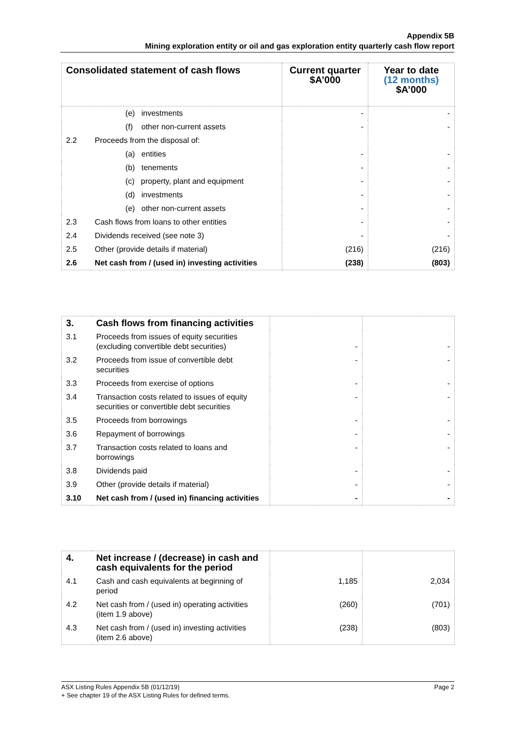Appendix 5B
Mining exploration entity or oil and gas exploration entity quarterly cash flow report
| Consolidated statement of cash flows | | Current quarter $A’000 | Year to date (12 months) $A’000 |
| --- | --- | --- | --- |
| | (e) investments | - | - |
| | (f) other non-current assets | - | - |
| 2.2 | Proceeds from the disposal of: | | |
| | (a) entities | - | - |
| | (b) tenements | - | - |
| | (c) property, plant and equipment | - | - |
| | (d) investments | - | - |
| | (e) other non-current assets | - | - |
| 2.3 | Cash flows from loans to other entities | - | - |
| 2.4 | Dividends received (see note 3) | - | - |
| 2.5 | Other (provide details if material) | (216) | (216) |
| 2.6 | Net cash from / (used in) investing activities | (238) | (803) |
| 3. | Cash flows from financing activities | | |
| 3.1 | Proceeds from issues of equity securities (excluding convertible debt securities) | - | - |
| 3.2 | Proceeds from issue of convertible debt securities | - | - |
| 3.3 | Proceeds from exercise of options | - | - |
| 3.4 | Transaction costs related to issues of equity securities or convertible debt securities | - | - |
| 3.5 | Proceeds from borrowings | - | - |
| 3.6 | Repayment of borrowings | - | - |
| 3.7 | Transaction costs related to loans and borrowings | - | - |
| 3.8 | Dividends paid | - | - |
| 3.9 | Other (provide details if material) | - | - |
| 3.10 | Net cash from / (used in) financing activities | - | - |
| 4. | Net increase / (decrease) in cash and cash equivalents for the period | | |
| 4.1 | Cash and cash equivalents at beginning of period | 1,185 | 2,034 |
| 4.2 | Net cash from / (used in) operating activities (item 1.9 above) | (260) | (701) |
| 4.3 | Net cash from / (used in) investing activities (item 2.6 above) | (238) | (803) |
Page 2 ASX Listing Rules Appendix 5B (01/12/19)
+ See chapter 19 of the ASX Listing Rules for defined terms.